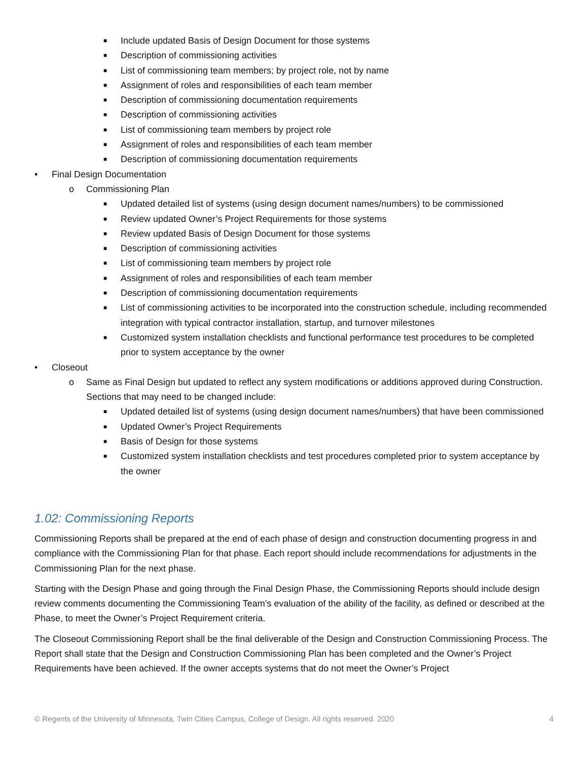■ Include updated Basis of Design Document for those systems
■ Description of commissioning activities
■ List of commissioning team members; by project role, not by name
■ Assignment of roles and responsibilities of each team member
■ Description of commissioning documentation requirements
■ Description of commissioning activities
■ List of commissioning team members by project role
■ Assignment of roles and responsibilities of each team member
■ Description of commissioning documentation requirements
• Final Design Documentation
o Commissioning Plan
■ Updated detailed list of systems (using design document names/numbers) to be commissioned
■ Review updated Owner’s Project Requirements for those systems
■ Review updated Basis of Design Document for those systems
■ Description of commissioning activities
■ List of commissioning team members by project role
■ Assignment of roles and responsibilities of each team member
■ Description of commissioning documentation requirements
■ List of commissioning activities to be incorporated into the construction schedule, including recommended integration with typical contractor installation, startup, and turnover milestones
■ Customized system installation checklists and functional performance test procedures to be completed prior to system acceptance by the owner
• Closeout
o Same as Final Design but updated to reflect any system modifications or additions approved during Construction. Sections that may need to be changed include:
■ Updated detailed list of systems (using design document names/numbers) that have been commissioned
■ Updated Owner’s Project Requirements
■ Basis of Design for those systems
■ Customized system installation checklists and test procedures completed prior to system acceptance by the owner
1.02: Commissioning Reports
Commissioning Reports shall be prepared at the end of each phase of design and construction documenting progress in and compliance with the Commissioning Plan for that phase. Each report should include recommendations for adjustments in the Commissioning Plan for the next phase.
Starting with the Design Phase and going through the Final Design Phase, the Commissioning Reports should include design review comments documenting the Commissioning Team’s evaluation of the ability of the facility, as defined or described at the Phase, to meet the Owner’s Project Requirement criteria.
The Closeout Commissioning Report shall be the final deliverable of the Design and Construction Commissioning Process. The Report shall state that the Design and Construction Commissioning Plan has been completed and the Owner’s Project Requirements have been achieved. If the owner accepts systems that do not meet the Owner’s Project
© Regents of the University of Minnesota, Twin Cities Campus, College of Design. All rights reserved. 2020 4